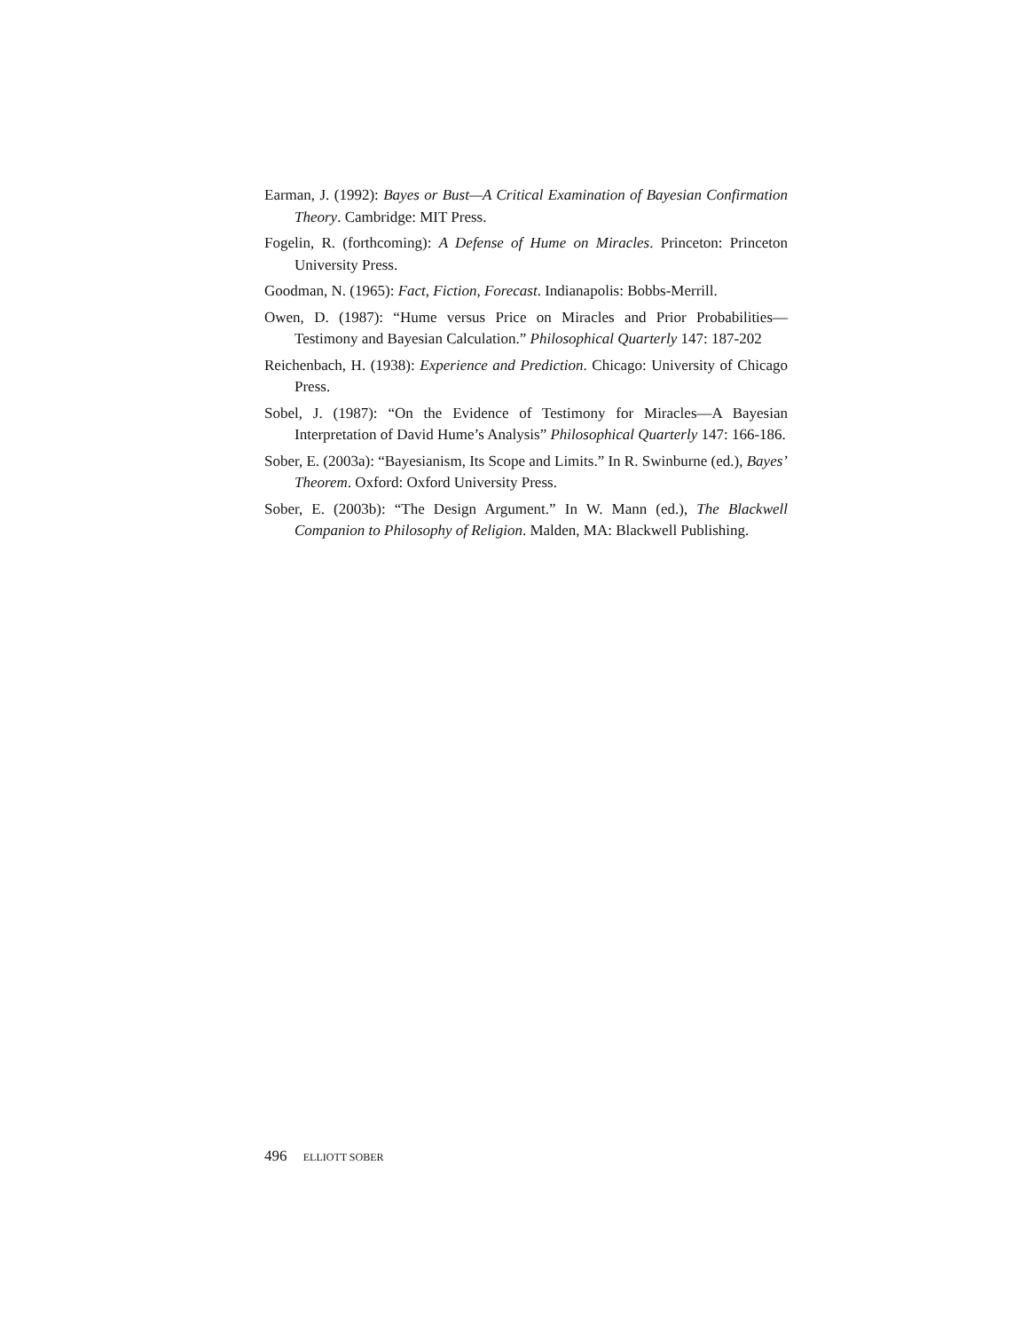Earman, J. (1992): Bayes or Bust—A Critical Examination of Bayesian Confirmation Theory. Cambridge: MIT Press.
Fogelin, R. (forthcoming): A Defense of Hume on Miracles. Princeton: Princeton University Press.
Goodman, N. (1965): Fact, Fiction, Forecast. Indianapolis: Bobbs-Merrill.
Owen, D. (1987): “Hume versus Price on Miracles and Prior Probabilities—Testimony and Bayesian Calculation.” Philosophical Quarterly 147: 187-202
Reichenbach, H. (1938): Experience and Prediction. Chicago: University of Chicago Press.
Sobel, J. (1987): “On the Evidence of Testimony for Miracles—A Bayesian Interpretation of David Hume’s Analysis” Philosophical Quarterly 147: 166-186.
Sober, E. (2003a): “Bayesianism, Its Scope and Limits.” In R. Swinburne (ed.), Bayes’ Theorem. Oxford: Oxford University Press.
Sober, E. (2003b): “The Design Argument.” In W. Mann (ed.), The Blackwell Companion to Philosophy of Religion. Malden, MA: Blackwell Publishing.
496 ELLIOTT SOBER